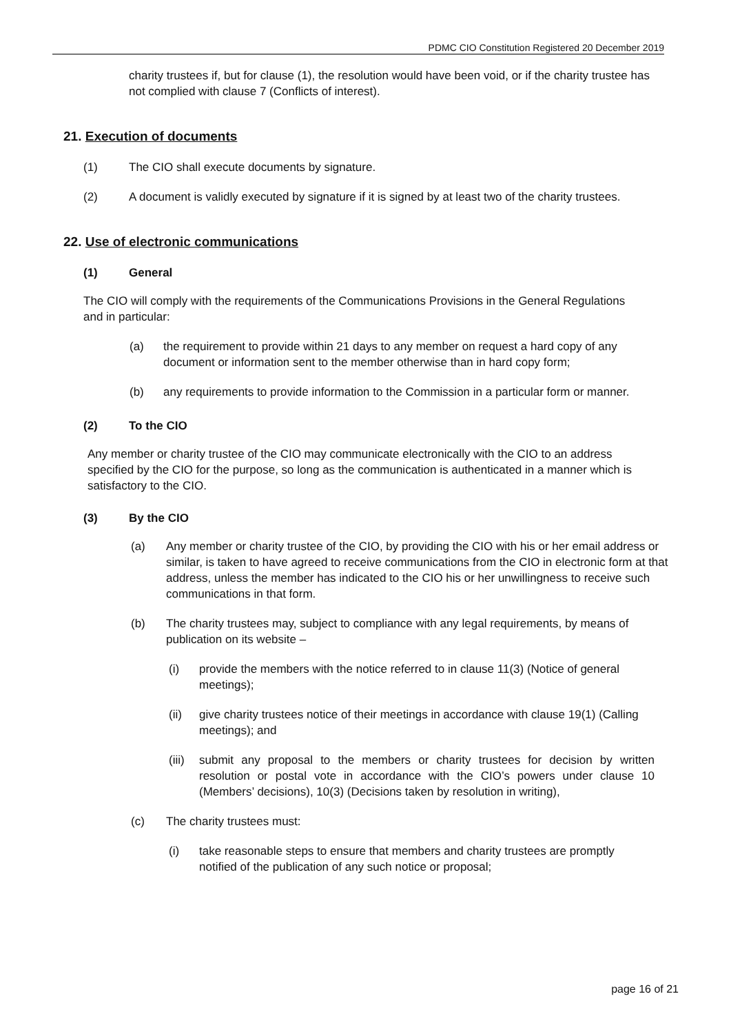PDMC CIO Constitution Registered 20 December 2019
charity trustees if, but for clause (1), the resolution would have been void, or if the charity trustee has not complied with clause 7 (Conflicts of interest).
21. Execution of documents
(1) The CIO shall execute documents by signature.
(2) A document is validly executed by signature if it is signed by at least two of the charity trustees.
22. Use of electronic communications
(1) General
The CIO will comply with the requirements of the Communications Provisions in the General Regulations and in particular:
(a) the requirement to provide within 21 days to any member on request a hard copy of any document or information sent to the member otherwise than in hard copy form;
(b) any requirements to provide information to the Commission in a particular form or manner.
(2) To the CIO
Any member or charity trustee of the CIO may communicate electronically with the CIO to an address specified by the CIO for the purpose, so long as the communication is authenticated in a manner which is satisfactory to the CIO.
(3) By the CIO
(a) Any member or charity trustee of the CIO, by providing the CIO with his or her email address or similar, is taken to have agreed to receive communications from the CIO in electronic form at that address, unless the member has indicated to the CIO his or her unwillingness to receive such communications in that form.
(b) The charity trustees may, subject to compliance with any legal requirements, by means of publication on its website –
(i) provide the members with the notice referred to in clause 11(3) (Notice of general meetings);
(ii) give charity trustees notice of their meetings in accordance with clause 19(1) (Calling meetings); and
(iii) submit any proposal to the members or charity trustees for decision by written resolution or postal vote in accordance with the CIO’s powers under clause 10 (Members’ decisions), 10(3) (Decisions taken by resolution in writing),
(c) The charity trustees must:
(i) take reasonable steps to ensure that members and charity trustees are promptly notified of the publication of any such notice or proposal;
page 16 of 21